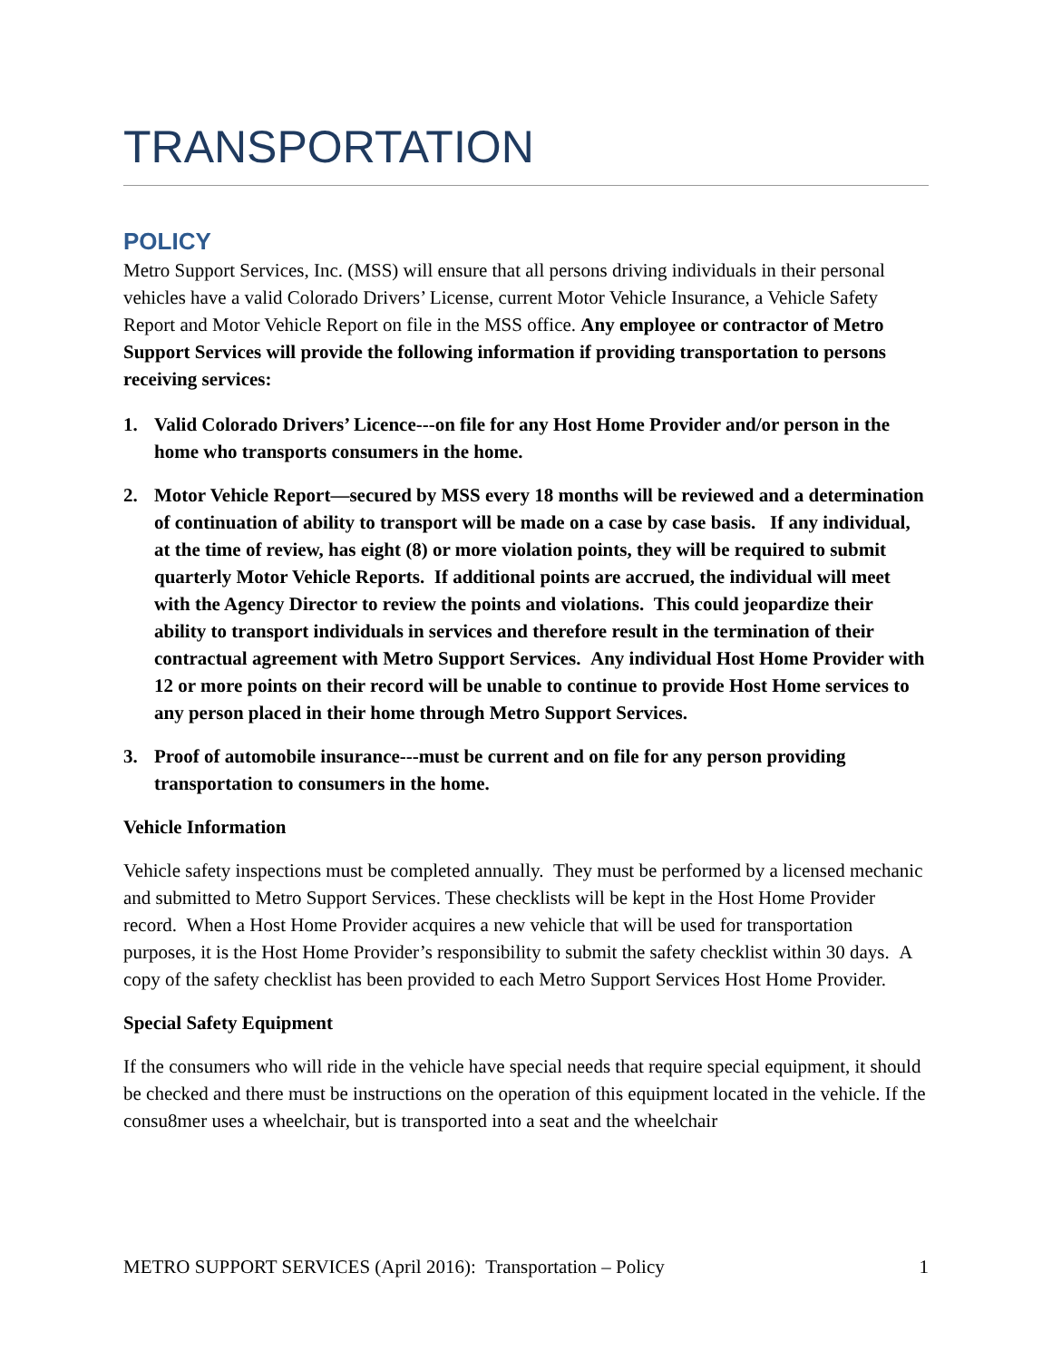TRANSPORTATION
POLICY
Metro Support Services, Inc. (MSS) will ensure that all persons driving individuals in their personal vehicles have a valid Colorado Drivers’ License, current Motor Vehicle Insurance, a Vehicle Safety Report and Motor Vehicle Report on file in the MSS office. Any employee or contractor of Metro Support Services will provide the following information if providing transportation to persons receiving services:
1. Valid Colorado Drivers’ Licence---on file for any Host Home Provider and/or person in the home who transports consumers in the home.
2. Motor Vehicle Report—secured by MSS every 18 months will be reviewed and a determination of continuation of ability to transport will be made on a case by case basis. If any individual, at the time of review, has eight (8) or more violation points, they will be required to submit quarterly Motor Vehicle Reports. If additional points are accrued, the individual will meet with the Agency Director to review the points and violations. This could jeopardize their ability to transport individuals in services and therefore result in the termination of their contractual agreement with Metro Support Services. Any individual Host Home Provider with 12 or more points on their record will be unable to continue to provide Host Home services to any person placed in their home through Metro Support Services.
3. Proof of automobile insurance---must be current and on file for any person providing transportation to consumers in the home.
Vehicle Information
Vehicle safety inspections must be completed annually. They must be performed by a licensed mechanic and submitted to Metro Support Services. These checklists will be kept in the Host Home Provider record. When a Host Home Provider acquires a new vehicle that will be used for transportation purposes, it is the Host Home Provider’s responsibility to submit the safety checklist within 30 days. A copy of the safety checklist has been provided to each Metro Support Services Host Home Provider.
Special Safety Equipment
If the consumers who will ride in the vehicle have special needs that require special equipment, it should be checked and there must be instructions on the operation of this equipment located in the vehicle. If the consu8mer uses a wheelchair, but is transported into a seat and the wheelchair
METRO SUPPORT SERVICES (April 2016): Transportation – Policy 1